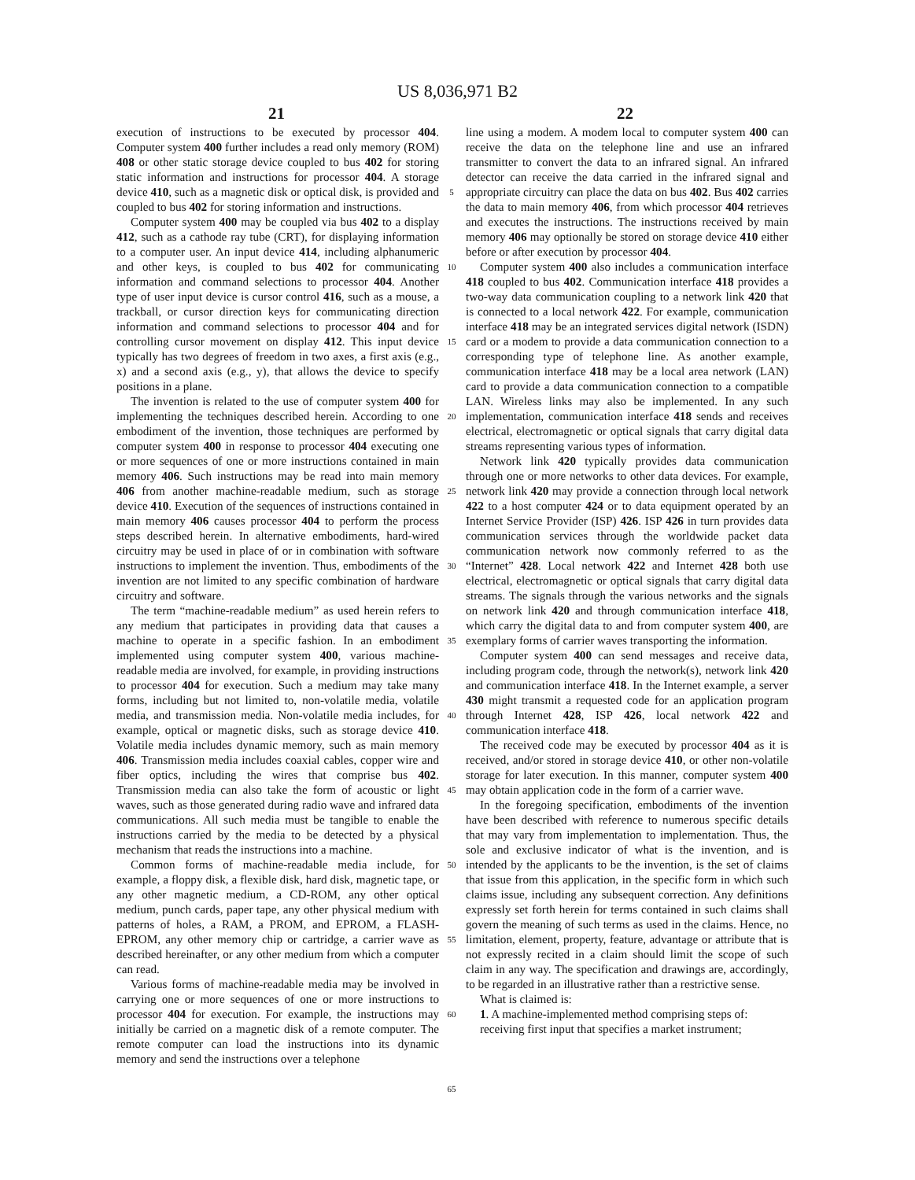US 8,036,971 B2
21 22
execution of instructions to be executed by processor 404. Computer system 400 further includes a read only memory (ROM) 408 or other static storage device coupled to bus 402 for storing static information and instructions for processor 404. A storage device 410, such as a magnetic disk or optical disk, is provided and coupled to bus 402 for storing information and instructions.
Computer system 400 may be coupled via bus 402 to a display 412, such as a cathode ray tube (CRT), for displaying information to a computer user. An input device 414, including alphanumeric and other keys, is coupled to bus 402 for communicating information and command selections to processor 404. Another type of user input device is cursor control 416, such as a mouse, a trackball, or cursor direction keys for communicating direction information and command selections to processor 404 and for controlling cursor movement on display 412. This input device typically has two degrees of freedom in two axes, a first axis (e.g., x) and a second axis (e.g., y), that allows the device to specify positions in a plane.
The invention is related to the use of computer system 400 for implementing the techniques described herein. According to one embodiment of the invention, those techniques are performed by computer system 400 in response to processor 404 executing one or more sequences of one or more instructions contained in main memory 406. Such instructions may be read into main memory 406 from another machine-readable medium, such as storage device 410. Execution of the sequences of instructions contained in main memory 406 causes processor 404 to perform the process steps described herein. In alternative embodiments, hard-wired circuitry may be used in place of or in combination with software instructions to implement the invention. Thus, embodiments of the invention are not limited to any specific combination of hardware circuitry and software.
The term “machine-readable medium” as used herein refers to any medium that participates in providing data that causes a machine to operate in a specific fashion. In an embodiment implemented using computer system 400, various machine-readable media are involved, for example, in providing instructions to processor 404 for execution. Such a medium may take many forms, including but not limited to, non-volatile media, volatile media, and transmission media. Non-volatile media includes, for example, optical or magnetic disks, such as storage device 410. Volatile media includes dynamic memory, such as main memory 406. Transmission media includes coaxial cables, copper wire and fiber optics, including the wires that comprise bus 402. Transmission media can also take the form of acoustic or light waves, such as those generated during radio wave and infrared data communications. All such media must be tangible to enable the instructions carried by the media to be detected by a physical mechanism that reads the instructions into a machine.
Common forms of machine-readable media include, for example, a floppy disk, a flexible disk, hard disk, magnetic tape, or any other magnetic medium, a CD-ROM, any other optical medium, punch cards, paper tape, any other physical medium with patterns of holes, a RAM, a PROM, and EPROM, a FLASH-EPROM, any other memory chip or cartridge, a carrier wave as described hereinafter, or any other medium from which a computer can read.
Various forms of machine-readable media may be involved in carrying one or more sequences of one or more instructions to processor 404 for execution. For example, the instructions may initially be carried on a magnetic disk of a remote computer. The remote computer can load the instructions into its dynamic memory and send the instructions over a telephone
5
10
15
20
25
30
35
40
45
50
55
60
65
line using a modem. A modem local to computer system 400 can receive the data on the telephone line and use an infrared transmitter to convert the data to an infrared signal. An infrared detector can receive the data carried in the infrared signal and appropriate circuitry can place the data on bus 402. Bus 402 carries the data to main memory 406, from which processor 404 retrieves and executes the instructions. The instructions received by main memory 406 may optionally be stored on storage device 410 either before or after execution by processor 404.
Computer system 400 also includes a communication interface 418 coupled to bus 402. Communication interface 418 provides a two-way data communication coupling to a network link 420 that is connected to a local network 422. For example, communication interface 418 may be an integrated services digital network (ISDN) card or a modem to provide a data communication connection to a corresponding type of telephone line. As another example, communication interface 418 may be a local area network (LAN) card to provide a data communication connection to a compatible LAN. Wireless links may also be implemented. In any such implementation, communication interface 418 sends and receives electrical, electromagnetic or optical signals that carry digital data streams representing various types of information.
Network link 420 typically provides data communication through one or more networks to other data devices. For example, network link 420 may provide a connection through local network 422 to a host computer 424 or to data equipment operated by an Internet Service Provider (ISP) 426. ISP 426 in turn provides data communication services through the worldwide packet data communication network now commonly referred to as the “Internet” 428. Local network 422 and Internet 428 both use electrical, electromagnetic or optical signals that carry digital data streams. The signals through the various networks and the signals on network link 420 and through communication interface 418, which carry the digital data to and from computer system 400, are exemplary forms of carrier waves transporting the information.
Computer system 400 can send messages and receive data, including program code, through the network(s), network link 420 and communication interface 418. In the Internet example, a server 430 might transmit a requested code for an application program through Internet 428, ISP 426, local network 422 and communication interface 418.
The received code may be executed by processor 404 as it is received, and/or stored in storage device 410, or other non-volatile storage for later execution. In this manner, computer system 400 may obtain application code in the form of a carrier wave.
In the foregoing specification, embodiments of the invention have been described with reference to numerous specific details that may vary from implementation to implementation. Thus, the sole and exclusive indicator of what is the invention, and is intended by the applicants to be the invention, is the set of claims that issue from this application, in the specific form in which such claims issue, including any subsequent correction. Any definitions expressly set forth herein for terms contained in such claims shall govern the meaning of such terms as used in the claims. Hence, no limitation, element, property, feature, advantage or attribute that is not expressly recited in a claim should limit the scope of such claim in any way. The specification and drawings are, accordingly, to be regarded in an illustrative rather than a restrictive sense.
What is claimed is:
1. A machine-implemented method comprising steps of:
receiving first input that specifies a market instrument;